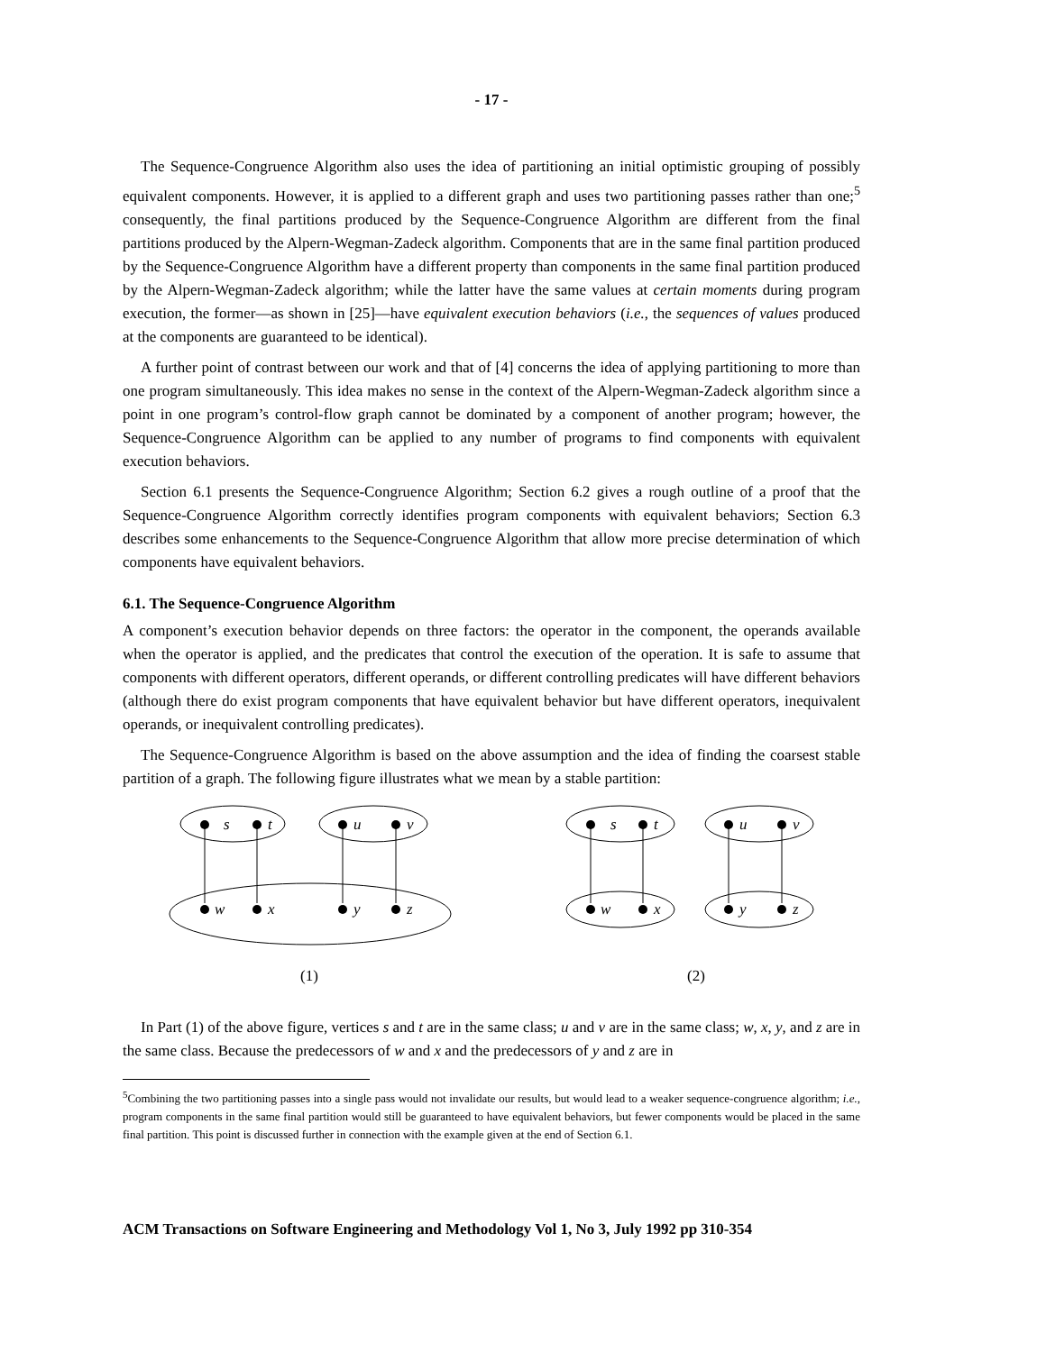- 17 -
The Sequence-Congruence Algorithm also uses the idea of partitioning an initial optimistic grouping of possibly equivalent components. However, it is applied to a different graph and uses two partitioning passes rather than one;<sup>5</sup> consequently, the final partitions produced by the Sequence-Congruence Algorithm are different from the final partitions produced by the Alpern-Wegman-Zadeck algorithm. Components that are in the same final partition produced by the Sequence-Congruence Algorithm have a different property than components in the same final partition produced by the Alpern-Wegman-Zadeck algorithm; while the latter have the same values at certain moments during program execution, the former—as shown in [25]—have equivalent execution behaviors (i.e., the sequences of values produced at the components are guaranteed to be identical).
A further point of contrast between our work and that of [4] concerns the idea of applying partitioning to more than one program simultaneously. This idea makes no sense in the context of the Alpern-Wegman-Zadeck algorithm since a point in one program’s control-flow graph cannot be dominated by a component of another program; however, the Sequence-Congruence Algorithm can be applied to any number of programs to find components with equivalent execution behaviors.
Section 6.1 presents the Sequence-Congruence Algorithm; Section 6.2 gives a rough outline of a proof that the Sequence-Congruence Algorithm correctly identifies program components with equivalent behaviors; Section 6.3 describes some enhancements to the Sequence-Congruence Algorithm that allow more precise determination of which components have equivalent behaviors.
6.1. The Sequence-Congruence Algorithm
A component’s execution behavior depends on three factors: the operator in the component, the operands available when the operator is applied, and the predicates that control the execution of the operation. It is safe to assume that components with different operators, different operands, or different controlling predicates will have different behaviors (although there do exist program components that have equivalent behavior but have different operators, inequivalent operands, or inequivalent controlling predicates).
The Sequence-Congruence Algorithm is based on the above assumption and the idea of finding the coarsest stable partition of a graph. The following figure illustrates what we mean by a stable partition:
s
t
u
v
w
x
y
z
s
t
u
v
w
x
y
z
(1)
(2)
In Part (1) of the above figure, vertices s and t are in the same class; u and v are in the same class; w, x, y, and z are in the same class. Because the predecessors of w and x and the predecessors of y and z are in
<sup>5</sup> Combining the two partitioning passes into a single pass would not invalidate our results, but would lead to a weaker sequence-congruence algorithm; i.e., program components in the same final partition would still be guaranteed to have equivalent behaviors, but fewer components would be placed in the same final partition. This point is discussed further in connection with the example given at the end of Section 6.1.
ACM Transactions on Software Engineering and Methodology Vol 1, No 3, July 1992 pp 310-354